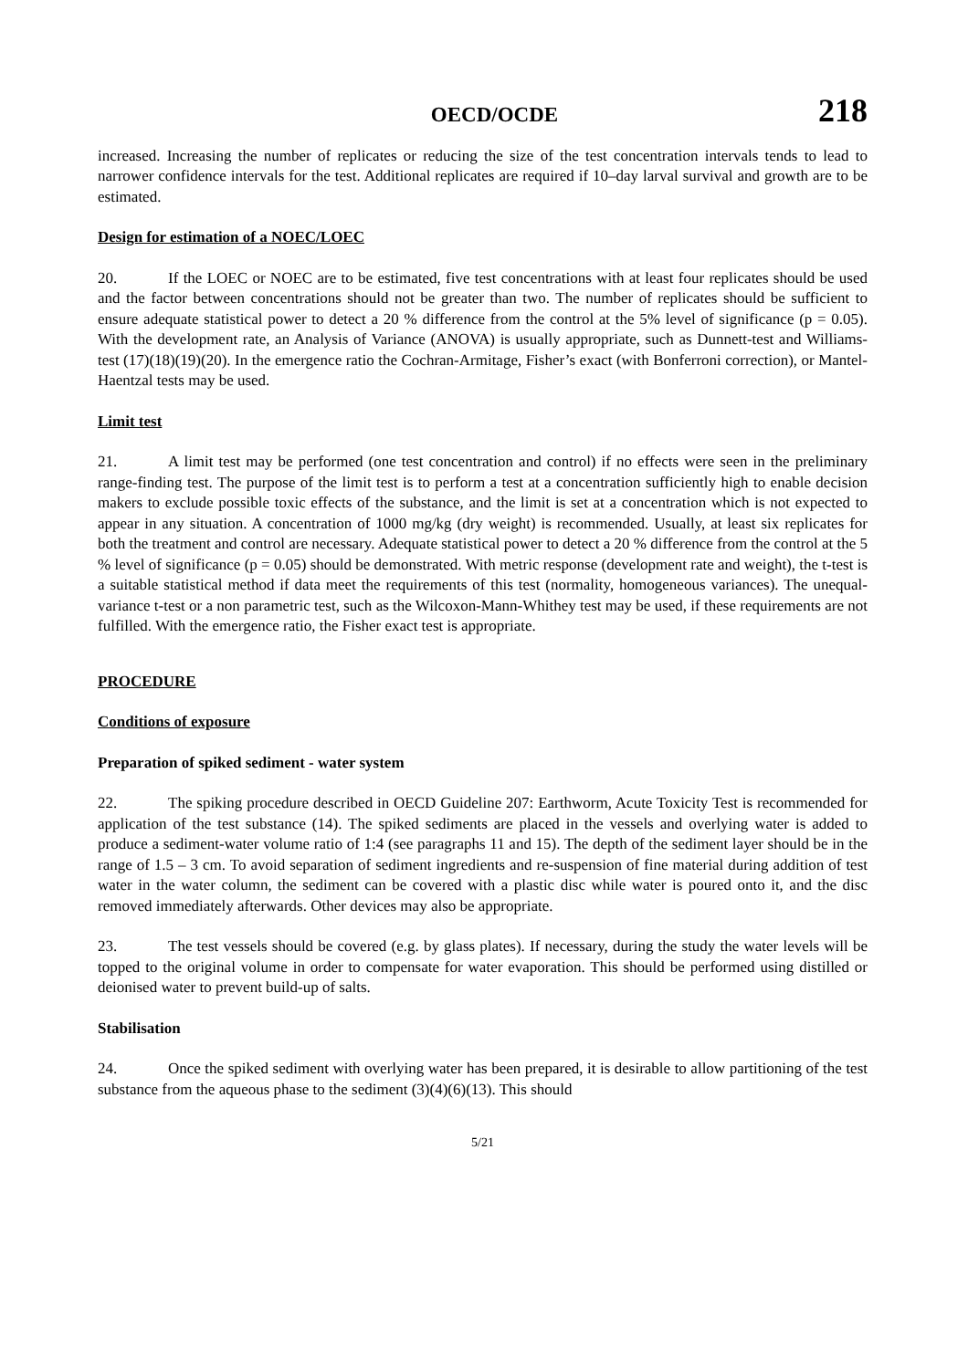OECD/OCDE 218
increased. Increasing the number of replicates or reducing the size of the test concentration intervals tends to lead to narrower confidence intervals for the test. Additional replicates are required if 10–day larval survival and growth are to be estimated.
Design for estimation of a NOEC/LOEC
20. If the LOEC or NOEC are to be estimated, five test concentrations with at least four replicates should be used and the factor between concentrations should not be greater than two. The number of replicates should be sufficient to ensure adequate statistical power to detect a 20 % difference from the control at the 5% level of significance (p = 0.05). With the development rate, an Analysis of Variance (ANOVA) is usually appropriate, such as Dunnett-test and Williams-test (17)(18)(19)(20). In the emergence ratio the Cochran-Armitage, Fisher’s exact (with Bonferroni correction), or Mantel-Haentzal tests may be used.
Limit test
21. A limit test may be performed (one test concentration and control) if no effects were seen in the preliminary range-finding test. The purpose of the limit test is to perform a test at a concentration sufficiently high to enable decision makers to exclude possible toxic effects of the substance, and the limit is set at a concentration which is not expected to appear in any situation. A concentration of 1000 mg/kg (dry weight) is recommended. Usually, at least six replicates for both the treatment and control are necessary. Adequate statistical power to detect a 20 % difference from the control at the 5 % level of significance (p = 0.05) should be demonstrated. With metric response (development rate and weight), the t-test is a suitable statistical method if data meet the requirements of this test (normality, homogeneous variances). The unequal-variance t-test or a non parametric test, such as the Wilcoxon-Mann-Whithey test may be used, if these requirements are not fulfilled. With the emergence ratio, the Fisher exact test is appropriate.
PROCEDURE
Conditions of exposure
Preparation of spiked sediment - water system
22. The spiking procedure described in OECD Guideline 207: Earthworm, Acute Toxicity Test is recommended for application of the test substance (14). The spiked sediments are placed in the vessels and overlying water is added to produce a sediment-water volume ratio of 1:4 (see paragraphs 11 and 15). The depth of the sediment layer should be in the range of 1.5 – 3 cm. To avoid separation of sediment ingredients and re-suspension of fine material during addition of test water in the water column, the sediment can be covered with a plastic disc while water is poured onto it, and the disc removed immediately afterwards. Other devices may also be appropriate.
23. The test vessels should be covered (e.g. by glass plates). If necessary, during the study the water levels will be topped to the original volume in order to compensate for water evaporation. This should be performed using distilled or deionised water to prevent build-up of salts.
Stabilisation
24. Once the spiked sediment with overlying water has been prepared, it is desirable to allow partitioning of the test substance from the aqueous phase to the sediment (3)(4)(6)(13). This should
5/21